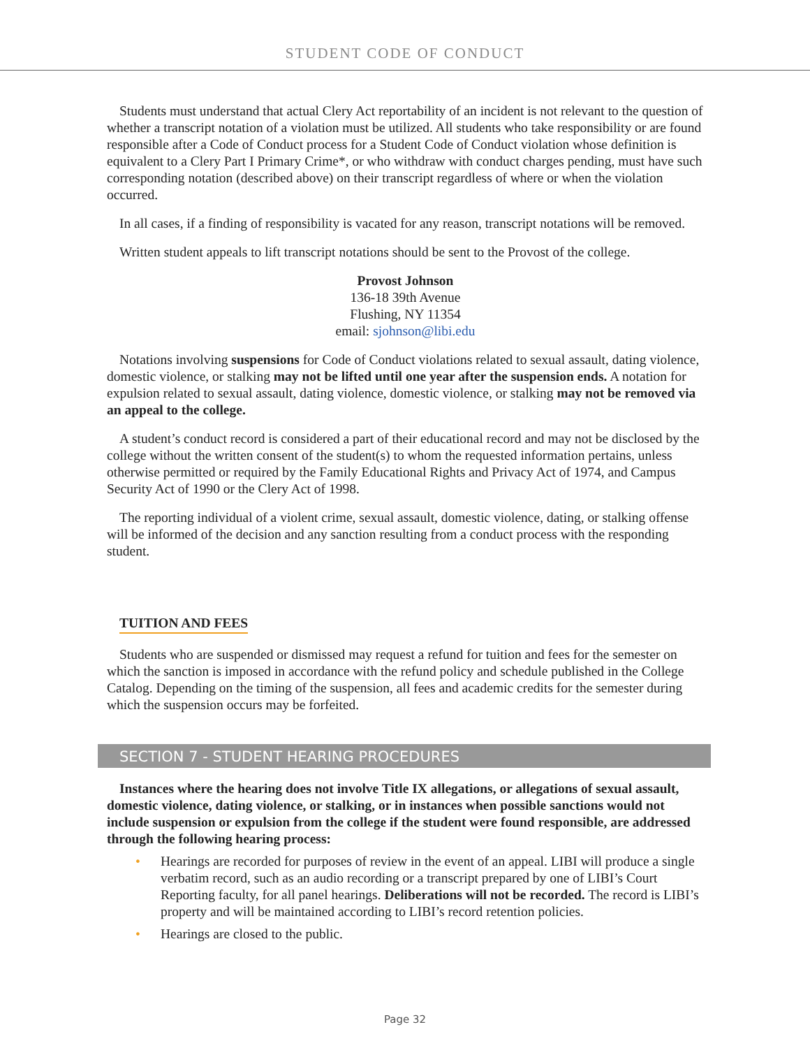STUDENT CODE OF CONDUCT
Students must understand that actual Clery Act reportability of an incident is not relevant to the question of whether a transcript notation of a violation must be utilized. All students who take responsibility or are found responsible after a Code of Conduct process for a Student Code of Conduct violation whose definition is equivalent to a Clery Part I Primary Crime*, or who withdraw with conduct charges pending, must have such corresponding notation (described above) on their transcript regardless of where or when the violation occurred.
In all cases, if a finding of responsibility is vacated for any reason, transcript notations will be removed.
Written student appeals to lift transcript notations should be sent to the Provost of the college.
Provost Johnson
136-18 39th Avenue
Flushing, NY 11354
email: sjohnson@libi.edu
Notations involving suspensions for Code of Conduct violations related to sexual assault, dating violence, domestic violence, or stalking may not be lifted until one year after the suspension ends. A notation for expulsion related to sexual assault, dating violence, domestic violence, or stalking may not be removed via an appeal to the college.
A student’s conduct record is considered a part of their educational record and may not be disclosed by the college without the written consent of the student(s) to whom the requested information pertains, unless otherwise permitted or required by the Family Educational Rights and Privacy Act of 1974, and Campus Security Act of 1990 or the Clery Act of 1998.
The reporting individual of a violent crime, sexual assault, domestic violence, dating, or stalking offense will be informed of the decision and any sanction resulting from a conduct process with the responding student.
TUITION AND FEES
Students who are suspended or dismissed may request a refund for tuition and fees for the semester on which the sanction is imposed in accordance with the refund policy and schedule published in the College Catalog. Depending on the timing of the suspension, all fees and academic credits for the semester during which the suspension occurs may be forfeited.
SECTION 7 - STUDENT HEARING PROCEDURES
Instances where the hearing does not involve Title IX allegations, or allegations of sexual assault, domestic violence, dating violence, or stalking, or in instances when possible sanctions would not include suspension or expulsion from the college if the student were found responsible, are addressed through the following hearing process:
• Hearings are recorded for purposes of review in the event of an appeal. LIBI will produce a single verbatim record, such as an audio recording or a transcript prepared by one of LIBI’s Court Reporting faculty, for all panel hearings. Deliberations will not be recorded. The record is LIBI’s property and will be maintained according to LIBI’s record retention policies.
• Hearings are closed to the public.
Page 32